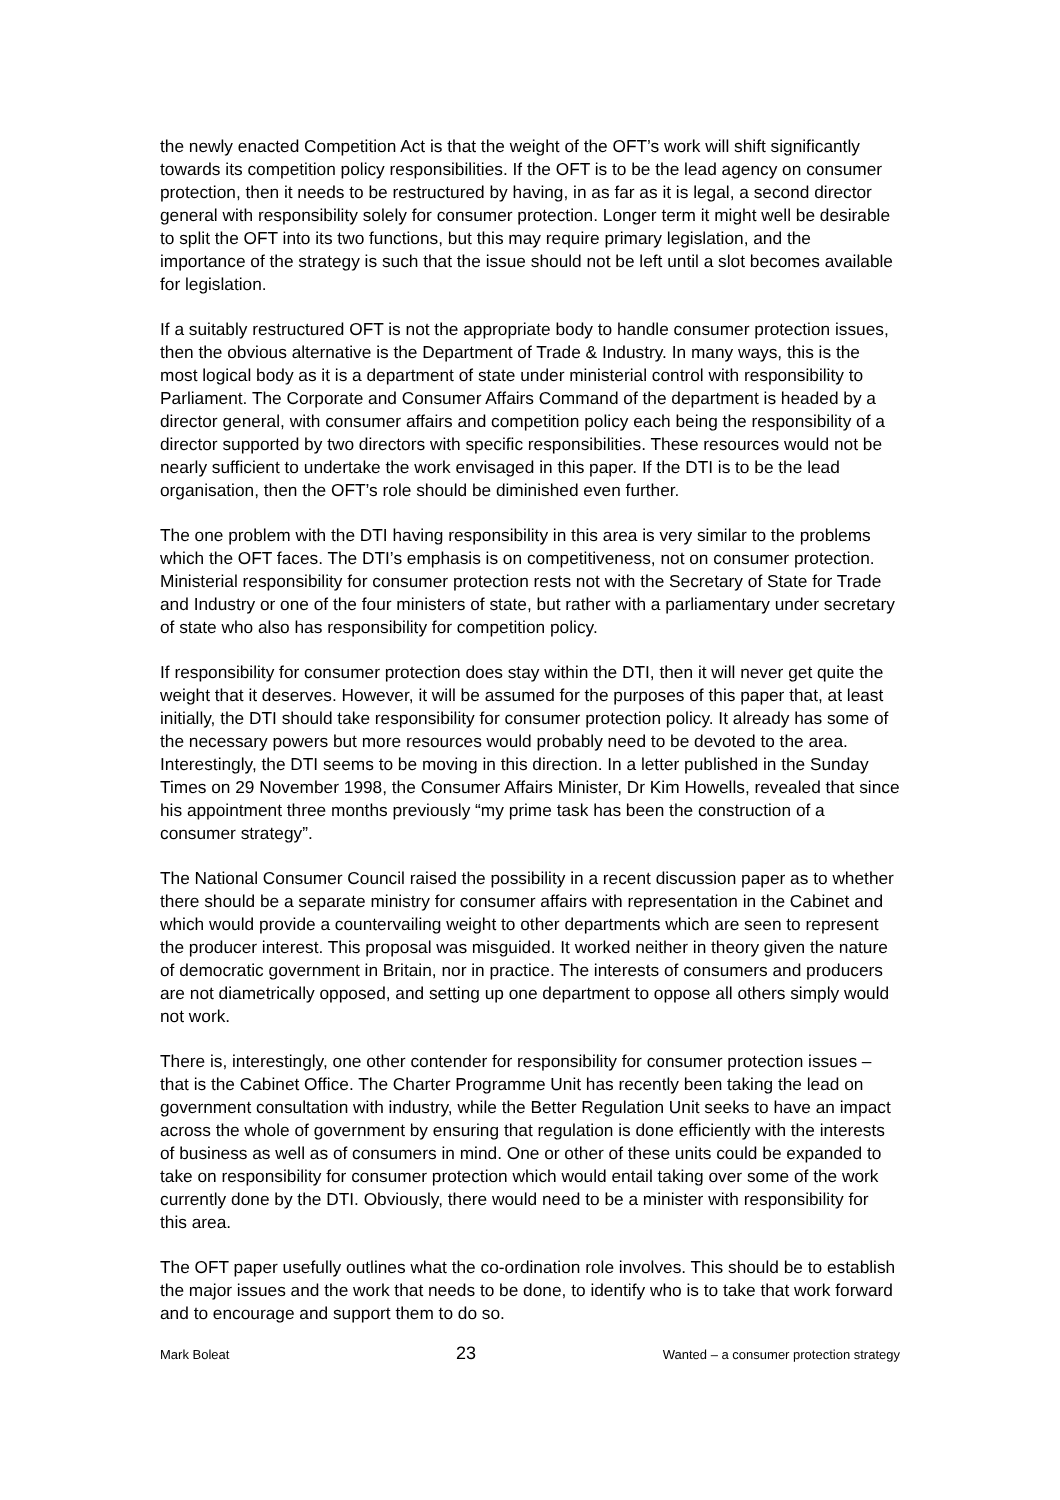the newly enacted Competition Act is that the weight of the OFT’s work will shift significantly towards its competition policy responsibilities. If the OFT is to be the lead agency on consumer protection, then it needs to be restructured by having, in as far as it is legal, a second director general with responsibility solely for consumer protection. Longer term it might well be desirable to split the OFT into its two functions, but this may require primary legislation, and the importance of the strategy is such that the issue should not be left until a slot becomes available for legislation.
If a suitably restructured OFT is not the appropriate body to handle consumer protection issues, then the obvious alternative is the Department of Trade & Industry. In many ways, this is the most logical body as it is a department of state under ministerial control with responsibility to Parliament. The Corporate and Consumer Affairs Command of the department is headed by a director general, with consumer affairs and competition policy each being the responsibility of a director supported by two directors with specific responsibilities. These resources would not be nearly sufficient to undertake the work envisaged in this paper. If the DTI is to be the lead organisation, then the OFT’s role should be diminished even further.
The one problem with the DTI having responsibility in this area is very similar to the problems which the OFT faces. The DTI’s emphasis is on competitiveness, not on consumer protection. Ministerial responsibility for consumer protection rests not with the Secretary of State for Trade and Industry or one of the four ministers of state, but rather with a parliamentary under secretary of state who also has responsibility for competition policy.
If responsibility for consumer protection does stay within the DTI, then it will never get quite the weight that it deserves. However, it will be assumed for the purposes of this paper that, at least initially, the DTI should take responsibility for consumer protection policy. It already has some of the necessary powers but more resources would probably need to be devoted to the area. Interestingly, the DTI seems to be moving in this direction. In a letter published in the Sunday Times on 29 November 1998, the Consumer Affairs Minister, Dr Kim Howells, revealed that since his appointment three months previously “my prime task has been the construction of a consumer strategy”.
The National Consumer Council raised the possibility in a recent discussion paper as to whether there should be a separate ministry for consumer affairs with representation in the Cabinet and which would provide a countervailing weight to other departments which are seen to represent the producer interest. This proposal was misguided. It worked neither in theory given the nature of democratic government in Britain, nor in practice. The interests of consumers and producers are not diametrically opposed, and setting up one department to oppose all others simply would not work.
There is, interestingly, one other contender for responsibility for consumer protection issues – that is the Cabinet Office. The Charter Programme Unit has recently been taking the lead on government consultation with industry, while the Better Regulation Unit seeks to have an impact across the whole of government by ensuring that regulation is done efficiently with the interests of business as well as of consumers in mind. One or other of these units could be expanded to take on responsibility for consumer protection which would entail taking over some of the work currently done by the DTI. Obviously, there would need to be a minister with responsibility for this area.
The OFT paper usefully outlines what the co-ordination role involves. This should be to establish the major issues and the work that needs to be done, to identify who is to take that work forward and to encourage and support them to do so.
Mark Boleat 23 Wanted – a consumer protection strategy